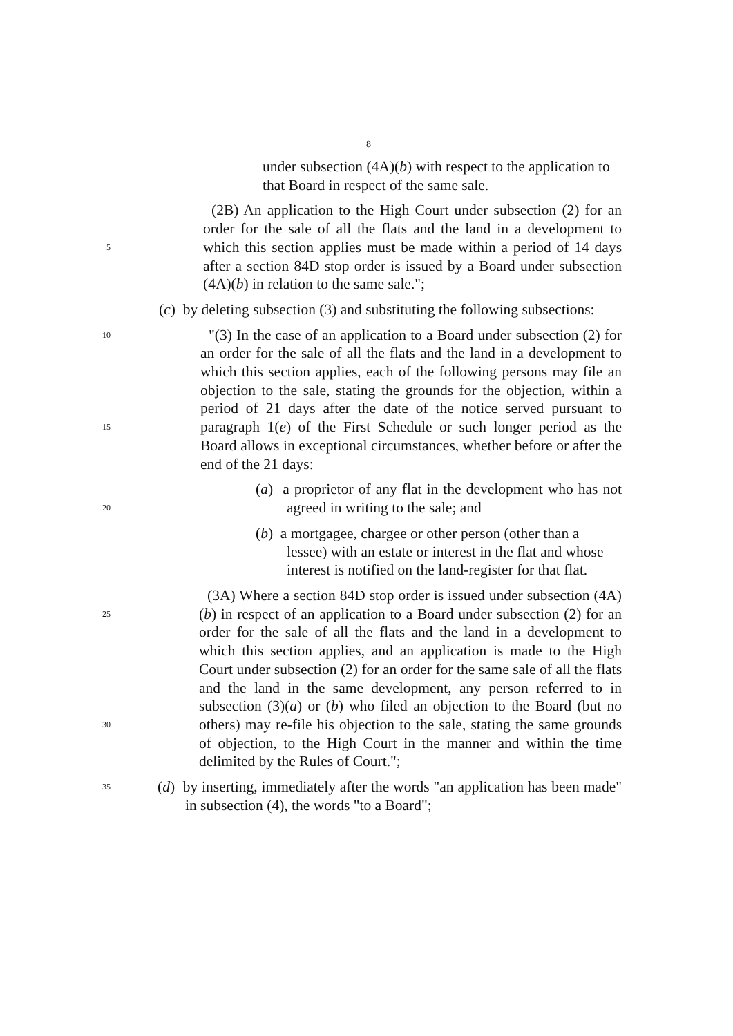8
under subsection (4A)(b) with respect to the application to that Board in respect of the same sale.
5
(2B) An application to the High Court under subsection (2) for an order for the sale of all the flats and the land in a development to which this section applies must be made within a period of 14 days after a section 84D stop order is issued by a Board under subsection (4A)(b) in relation to the same sale.";
(c) by deleting subsection (3) and substituting the following subsections:
10
15
"(3) In the case of an application to a Board under subsection (2) for an order for the sale of all the flats and the land in a development to which this section applies, each of the following persons may file an objection to the sale, stating the grounds for the objection, within a period of 21 days after the date of the notice served pursuant to paragraph 1(e) of the First Schedule or such longer period as the Board allows in exceptional circumstances, whether before or after the end of the 21 days:
20
(a) a proprietor of any flat in the development who has not agreed in writing to the sale; and
(b) a mortgagee, chargee or other person (other than a lessee) with an estate or interest in the flat and whose interest is notified on the land-register for that flat.
25
30
(3A) Where a section 84D stop order is issued under subsection (4A)(b) in respect of an application to a Board under subsection (2) for an order for the sale of all the flats and the land in a development to which this section applies, and an application is made to the High Court under subsection (2) for an order for the same sale of all the flats and the land in the same development, any person referred to in subsection (3)(a) or (b) who filed an objection to the Board (but no others) may re-file his objection to the sale, stating the same grounds of objection, to the High Court in the manner and within the time delimited by the Rules of Court.";
35
(d) by inserting, immediately after the words "an application has been made" in subsection (4), the words "to a Board";